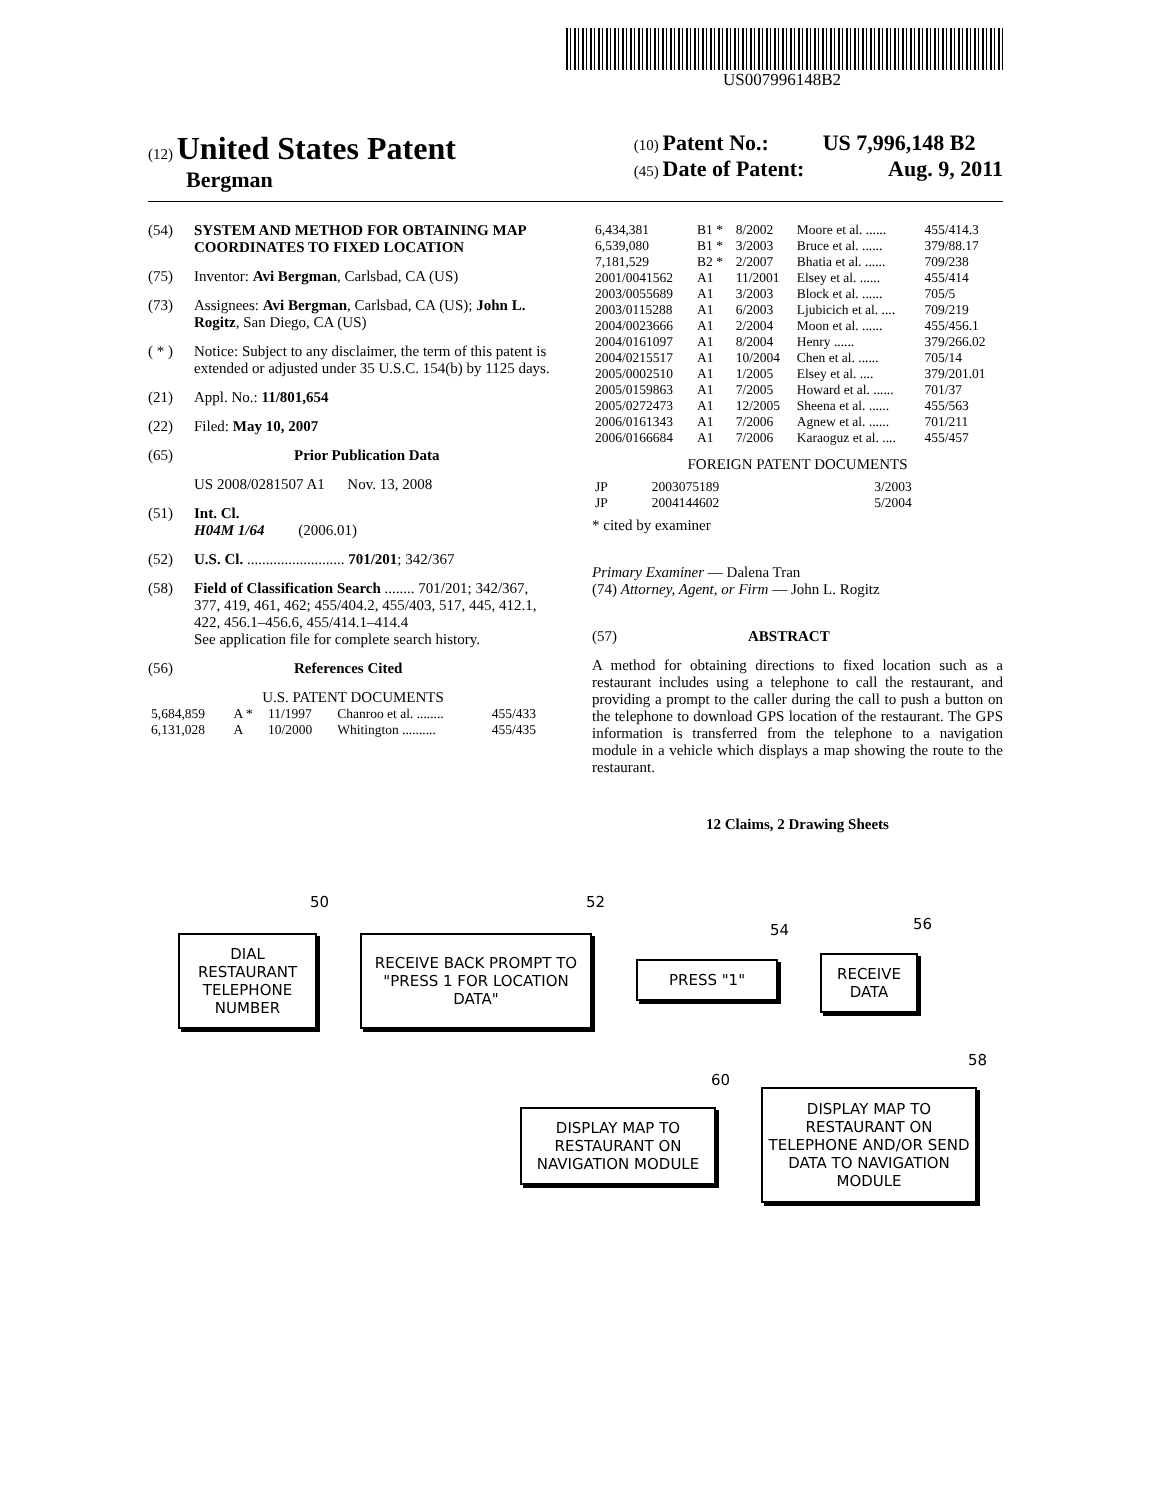US007996148B2
(12) United States Patent
Bergman
(10) Patent No.: US 7,996,148 B2
(45) Date of Patent: Aug. 9, 2011
(54) SYSTEM AND METHOD FOR OBTAINING MAP COORDINATES TO FIXED LOCATION
(75) Inventor: Avi Bergman, Carlsbad, CA (US)
(73) Assignees: Avi Bergman, Carlsbad, CA (US); John L. Rogitz, San Diego, CA (US)
( * ) Notice: Subject to any disclaimer, the term of this patent is extended or adjusted under 35 U.S.C. 154(b) by 1125 days.
(21) Appl. No.: 11/801,654
(22) Filed: May 10, 2007
(65) Prior Publication Data
US 2008/0281507 A1 Nov. 13, 2008
(51) Int. Cl.
H04M 1/64 (2006.01)
(52) U.S. Cl. .......................... 701/201; 342/367
(58) Field of Classification Search ........ 701/201; 342/367, 377, 419, 461, 462; 455/404.2, 455/403, 517, 445, 412.1, 422, 456.1–456.6, 455/414.1–414.4
See application file for complete search history.
(56) References Cited
U.S. PATENT DOCUMENTS
| 5,684,859 | A * | 11/1997 | Chanroo et al. ........ | 455/433 |
| 6,131,028 | A | 10/2000 | Whitington .......... | 455/435 |
| 6,434,381 | B1 * | 8/2002 | Moore et al. ...... | 455/414.3 |
| 6,539,080 | B1 * | 3/2003 | Bruce et al. ...... | 379/88.17 |
| 7,181,529 | B2 * | 2/2007 | Bhatia et al. ...... | 709/238 |
| 2001/0041562 | A1 | 11/2001 | Elsey et al. ...... | 455/414 |
| 2003/0055689 | A1 | 3/2003 | Block et al. ...... | 705/5 |
| 2003/0115288 | A1 | 6/2003 | Ljubicich et al. .... | 709/219 |
| 2004/0023666 | A1 | 2/2004 | Moon et al. ...... | 455/456.1 |
| 2004/0161097 | A1 | 8/2004 | Henry ...... | 379/266.02 |
| 2004/0215517 | A1 | 10/2004 | Chen et al. ...... | 705/14 |
| 2005/0002510 | A1 | 1/2005 | Elsey et al. .... | 379/201.01 |
| 2005/0159863 | A1 | 7/2005 | Howard et al. ...... | 701/37 |
| 2005/0272473 | A1 | 12/2005 | Sheena et al. ...... | 455/563 |
| 2006/0161343 | A1 | 7/2006 | Agnew et al. ...... | 701/211 |
| 2006/0166684 | A1 | 7/2006 | Karaoguz et al. .... | 455/457 |
FOREIGN PATENT DOCUMENTS
| JP | 2003075189 | 3/2003 |
| JP | 2004144602 | 5/2004 |
* cited by examiner
Primary Examiner — Dalena Tran
(74) Attorney, Agent, or Firm — John L. Rogitz
(57) ABSTRACT
A method for obtaining directions to fixed location such as a restaurant includes using a telephone to call the restaurant, and providing a prompt to the caller during the call to push a button on the telephone to download GPS location of the restaurant. The GPS information is transferred from the telephone to a navigation module in a vehicle which displays a map showing the route to the restaurant.
12 Claims, 2 Drawing Sheets
50
DIAL RESTAURANT TELEPHONE NUMBER
52
RECEIVE BACK PROMPT TO "PRESS 1 FOR LOCATION DATA"
54
PRESS "1"
56
RECEIVE DATA
58
DISPLAY MAP TO RESTAURANT ON TELEPHONE AND/OR SEND DATA TO NAVIGATION MODULE
60
DISPLAY MAP TO RESTAURANT ON NAVIGATION MODULE